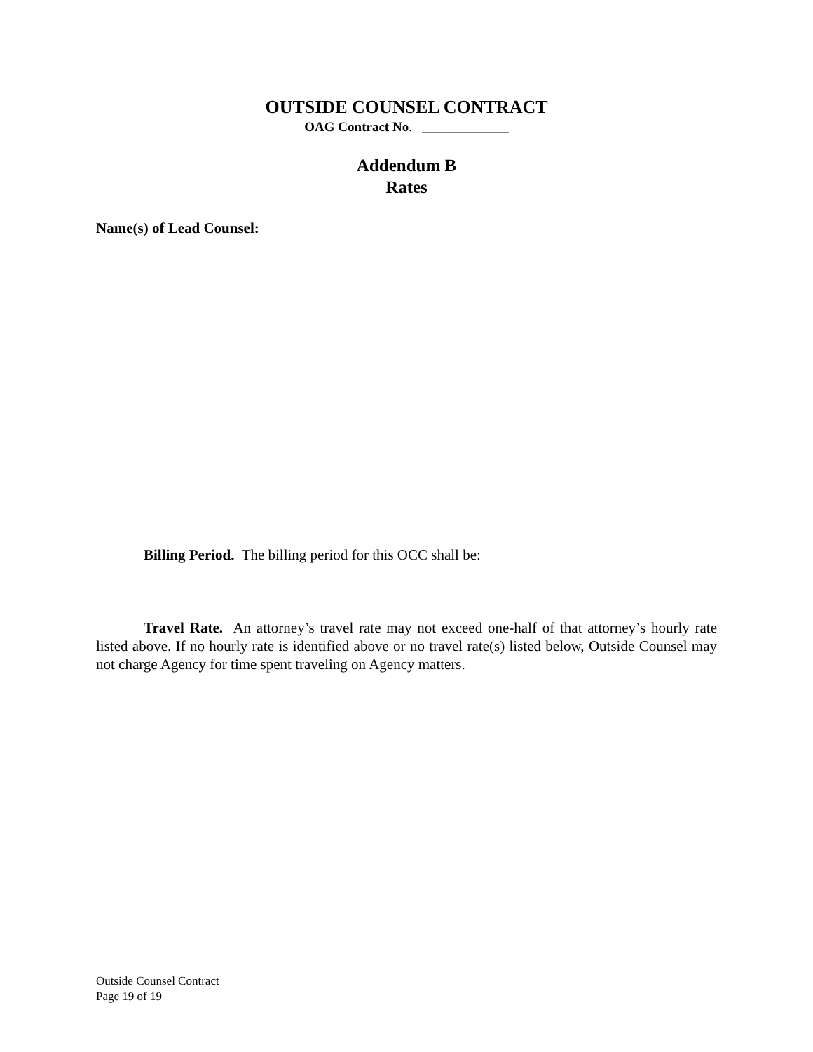OUTSIDE COUNSEL CONTRACT
OAG Contract No. _____________
Addendum B
Rates
Name(s) of Lead Counsel:
Billing Period. The billing period for this OCC shall be:
Travel Rate. An attorney’s travel rate may not exceed one-half of that attorney’s hourly rate listed above. If no hourly rate is identified above or no travel rate(s) listed below, Outside Counsel may not charge Agency for time spent traveling on Agency matters.
Outside Counsel Contract
Page 19 of 19